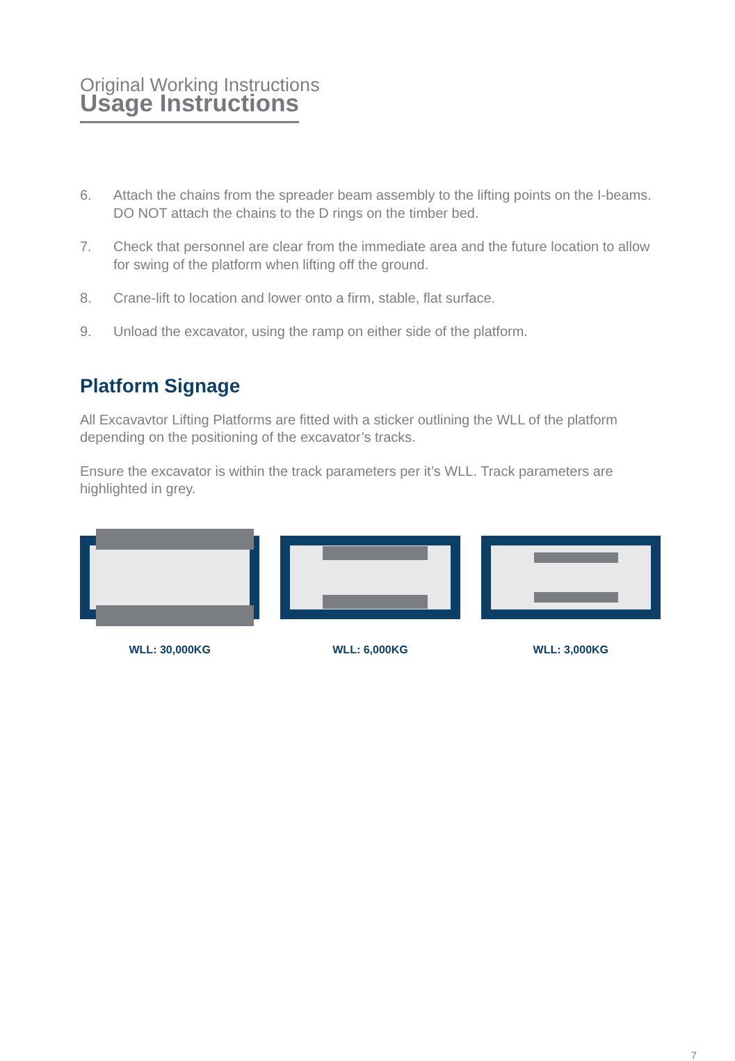Original Working Instructions
Usage Instructions
6. Attach the chains from the spreader beam assembly to the lifting points on the I-beams. DO NOT attach the chains to the D rings on the timber bed.
7. Check that personnel are clear from the immediate area and the future location to allow for swing of the platform when lifting off the ground.
8. Crane-lift to location and lower onto a firm, stable, flat surface.
9. Unload the excavator, using the ramp on either side of the platform.
Platform Signage
All Excavavtor Lifting Platforms are fitted with a sticker outlining the WLL of the platform depending on the positioning of the excavator’s tracks.
Ensure the excavator is within the track parameters per it’s WLL. Track parameters are highlighted in grey.
WLL: 30,000KG WLL: 6,000KG WLL: 3,000KG
7